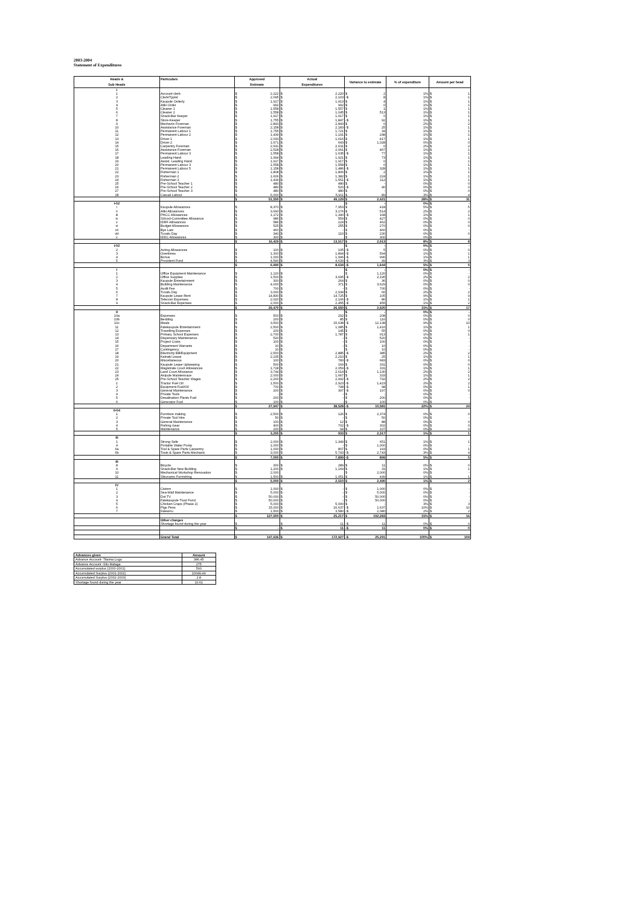2003-2004
Statement of Expenditures
| Heads & | Particulars | Approved | | Actual | | Variance to estimate | | % of expenditure | Amount per head | |
| --- | --- | --- | --- | --- | --- | --- | --- | --- | --- | --- |
| Sub Heads | | Estimate | | Expenditures | | | | | | |
| I | | | | | | | | | | |
| 1 | Account clerk | $ | 2,222 | $ | 2,220 | $ | 2 | 1% | $ | 1 |
| 2 | Clerk/Typist | $ | 2,095 | $ | 2,103 | -$ | 8 | 1% | $ | 1 |
| 3 | Kaupule Orderly | $ | 1,917 | $ | 1,913 | $ | 4 | 1% | $ | 1 |
| 4 | Aliki Order | $ | 992 | $ | 992 | $ | 0 | 1% | $ | 1 |
| 5 | Cleaner 1 | $ | 1,558 | $ | 1,557 | $ | 1 | 1% | $ | 1 |
| 6 | Cleaner 2 | $ | 1,558 | $ | 1,045 | $ | 513 | 1% | $ | 1 |
| 7 | Snack-Bar Keeper | $ | 1,917 | $ | 1,917 | $ | 0 | 1% | $ | 1 |
| 8 | Store-Keeper | $ | 1,755 | $ | 1,847 | -$ | 92 | 1% | $ | 1 |
| 9 | Mechanic Foreman | $ | 2,843 | $ | 2,843 | $ | 0 | 2% | $ | 2 |
| 10 | Assistance Foreman | $ | 2,158 | $ | 2,183 | -$ | 25 | 1% | $ | 1 |
| 11 | Permanent Labour 1 | $ | 1,755 | $ | 1,721 | $ | 34 | 1% | $ | 1 |
| 12 | Permanent Labour 2 | $ | 1,439 | $ | 1,191 | $ | 248 | 1% | $ | 1 |
| 13 | Driver 1 | $ | 2,033 | $ | 1,616 | $ | 417 | 1% | $ | 1 |
| 14 | Driver 2 | $ | 1,671 | $ | 643 | $ | 1,028 | 0% | $ | 0 |
| 15 | Carpentry Foreman | $ | 2,631 | $ | 2,631 | $ | 0 | 2% | $ | 2 |
| 16 | Assistance Foreman | $ | 2,528 | $ | 2,061 | $ | 467 | 1% | $ | 1 |
| 17 | Permanent Labour 3 | $ | 1,558 | $ | 1,635 | -$ | 77 | 1% | $ | 1 |
| 18 | Leading Hand | $ | 1,994 | $ | 1,921 | $ | 73 | 1% | $ | 1 |
| 19 | Assist. Leading Hand | $ | 1,917 | $ | 1,917 | $ | 0 | 1% | $ | 1 |
| 20 | Permanent Labour 3 | $ | 1,558 | $ | 1,558 | $ | 0 | 1% | $ | 1 |
| 21 | Permanent Labour 5 | $ | 1,158 | $ | 1,486 | -$ | 328 | 1% | $ | 1 |
| 22 | Fisherman 1 | $ | 1,808 | $ | 1,806 | $ | 2 | 1% | $ | 1 |
| 23 | Fisherman 2 | $ | 1,606 | $ | 1,382 | $ | 224 | 1% | $ | 1 |
| 24 | Fisherman 3 | $ | 1,439 | $ | 1,551 | -$ | 112 | 1% | $ | 1 |
| 25 | Pre-School Teacher 1 | $ | 480 | $ | 480 | $ | - | 0% | $ | 0 |
| 26 | Pre-School Teacher 2 | $ | 480 | $ | 520 | -$ | 40 | 0% | $ | 0 |
| 27 | Pre-School Teacher 3 | $ | 480 | $ | 480 | $ | - | 0% | $ | 0 |
| 28 | Casual Labour | $ | 6,000 | $ | 5,911 | $ | 89 | 3% | $ | 4 |
| | | $ | 51,550 | $ | 49,129 | $ | 2,421 | 28% | $ | 31 |
| I-02 | | | | | | $ | - | 0% | $ | - |
| i | Kaupule Allowances | $ | 8,370 | $ | 7,953 | $ | 418 | 5% | $ | 5 |
| ii | Aliki Allowances | $ | 3,690 | $ | 3,176 | $ | 514 | 2% | $ | 2 |
| iii | PHCC Allowances | $ | 1,172 | $ | 1,340 | -$ | 168 | 1% | $ | 1 |
| iv | School-Committee Allowance | $ | 986 | $ | 559 | $ | 427 | 0% | $ | 0 |
| v | IDRF Allowances | $ | 586 | $ | 124 | $ | 462 | 0% | $ | 0 |
| vi | Budget Allowances | $ | 525 | $ | 255 | $ | 270 | 0% | $ | 0 |
| vii | Bye Law | $ | 460 | $ | - | $ | 460 | 0% | $ | - |
| viii | Tuvalu Day | $ | 340 | $ | 110 | $ | 230 | 0% | $ | 0 |
| x | IDDC Allowances | $ | 300 | $ | | $ | 300 | 0% | $ | - |
| | | $ | 16,429 | $ | 13,517 | $ | 2,913 | 8% | $ | 8 |
| I-02 | | | | | | $ | - | 0% | $ | - |
| 2 | Acting Allowances | $ | 100 | $ | 105 | -$ | 5 | 0% | $ | 0 |
| 3 | Overtimes | $ | 1,300 | $ | 1,894 | -$ | 594 | 1% | $ | 1 |
| 4 | Bonus | $ | 1,000 | $ | 1,996 | -$ | 996 | 1% | $ | 1 |
| 5 | Provident Fund | $ | 4,590 | $ | 4,639 | -$ | 49 | 3% | $ | 3 |
| | | $ | 6,990 | $ | 8,634 | -$ | 1,644 | 5% | $ | 5 |
| I | | | | | | $ | - | 0% | $ | - |
| 1 | Office Equipment Maintenance | $ | 1,120 | $ | | $ | 1,120 | 0% | $ | - |
| 2 | Office Supplies | $ | 1,500 | $ | 3,695 | -$ | 2,195 | 2% | $ | 2 |
| 3 | Kaupule Entertainment | $ | 300 | $ | 264 | $ | 36 | 0% | $ | 0 |
| 4 | Building Maintenance | $ | 4,000 | $ | 371 | $ | 3,629 | 0% | $ | 0 |
| 5 | Audit Fee | $ | 700 | $ | - | $ | 700 | 0% | $ | - |
| 6 | Tuvalu Day | $ | 3,000 | $ | 2,934 | $ | 66 | 2% | $ | 2 |
| 7 | Kaupule Lease Rent | $ | 14,830 | $ | 14,725 | $ | 105 | 9% | $ | 9 |
| 8 | Telecom Expenses | $ | 2,020 | $ | 2,106 | -$ | 86 | 1% | $ | 1 |
| 9 | Snack-Bar Expenses | $ | 2,000 | $ | 2,455 | -$ | 455 | 1% | $ | 2 |
| | | $ | 29,470 | $ | 26,550 | $ | 2,920 | 15% | $ | 17 |
| II | | | | | | $ | - | 0% | $ | - |
| 10a | Expenses | $ | 500 | $ | 292 | $ | 208 | 0% | $ | 0 |
| 10b | Bedding | $ | 200 | $ | 85 | $ | 116 | 0% | $ | 0 |
| 10c | Meals | $ | 3,500 | $ | 15,638 | -$ | 12,138 | 9% | $ | 10 |
| 11 | Falekaupule Entertainment | $ | 2,500 | $ | 1,085 | $ | 1,416 | 1% | $ | 1 |
| 12 | Travelling Expenses | $ | 200 | $ | 145 | $ | 55 | 0% | $ | 0 |
| 13 | Primary School Expenses | $ | 2,700 | $ | 1,787 | $ | 913 | 1% | $ | 1 |
| 14 | Dispensary Maintenance | $ | 520 | $ | - | $ | 520 | 0% | $ | - |
| 15 | Project Costs | $ | 100 | $ | - | $ | 100 | 0% | $ | - |
| 16 | Department Warrants | $ | 10 | $ | - | $ | 10 | 0% | $ | - |
| 17 | Contingency | $ | 10 | $ | | $ | 10 | 0% | $ | - |
| 18 | Electricity Bill/Equipment | $ | 2,500 | $ | 2,885 | -$ | 385 | 2% | $ | 2 |
| 19 | Kainaki Lease | $ | 2,235 | $ | 2,210 | $ | 25 | 1% | $ | 1 |
| 20 | Miscellaneous | $ | 100 | $ | 783 | -$ | 683 | 0% | $ | 0 |
| 21 | Kaupule Lease Upkeeping | $ | 500 | $ | 169 | $ | 331 | 0% | $ | 0 |
| 22 | Magistrate Court Allowances | $ | 1,728 | $ | 2,059 | -$ | 331 | 1% | $ | 1 |
| 23 | Land Court Allowance | $ | 3,744 | $ | 2,614 | $ | 1,130 | 2% | $ | 2 |
| 24 | Anipule Maintennace | $ | 2,000 | $ | 1,667 | $ | 333 | 1% | $ | 1 |
| 25 | Pre-School Teacher Wages | $ | 2,200 | $ | 2,992 | -$ | 792 | 2% | $ | 2 |
| 1 | Tractor Fuel Oil | $ | 1,500 | $ | 2,923 | -$ | 1,423 | 2% | $ | 2 |
| 2 | Equipment Fuel/Oil | $ | 700 | $ | 798 | -$ | 98 | 0% | $ | 1 |
| 3 | General Maintenance | $ | 200 | $ | 397 | -$ | 197 | 0% | $ | 0 |
| 4 | Private Tools | $ | - | $ | - | $ | - | 0% | $ | - |
| 5 | Desalination Plants Fuel | $ | 200 | $ | - | $ | 200 | 0% | $ | - |
| 6 | Generator Fuel | $ | 100 | $ | - | $ | 100 | 0% | $ | - |
| | | $ | 27,947 | $ | 38,528 | -$ | 10,581 | 22% | $ | 24 |
| II-04 | | | | | | | | | | |
| 1 | Furniture making | $ | 2,500 | $ | 126 | $ | 2,374 | 0% | $ | 0 |
| 2 | Private Tool Hire | $ | 50 | $ | - | $ | 50 | 0% | $ | - |
| 3 | General Maintenance | $ | 100 | $ | 12 | $ | 88 | 0% | $ | 0 |
| 4 | Fishing Gear | $ | 400 | $ | 702 | -$ | 302 | 0% | $ | 0 |
| 5 | Maintenance | $ | 200 | $ | 94 | $ | 107 | 0% | $ | 0 |
| | | $ | 3,250 | $ | 933 | $ | 2,317 | 1% | $ | 1 |
| III | | | | | | | | | | |
| 1 | Strong Safe | $ | 2,000 | $ | 1,349 | $ | 651 | 1% | $ | 1 |
| 4 | Portable Water Pump | $ | 1,000 | $ | - | $ | 1,000 | 0% | $ | - |
| 6a | Tool & Spare Parts Carpentry | $ | 1,000 | $ | 807 | $ | 193 | 0% | $ | 1 |
| 6b | Tools & Spare Parts Mechanic | $ | 3,000 | $ | 5,743 | -$ | 2,743 | 3% | $ | 4 |
| | | $ | 7,000 | $ | 7,899 | -$ | 899 | 5% | $ | 5 |
| III | | | | | | | | | | |
| 8 | Bicycle | $ | 300 | $ | 289 | $ | 11 | 0% | $ | 0 |
| 9 | Snack-Bar New Building | $ | 1,200 | $ | 1,169 | $ | 31 | 1% | $ | 1 |
| 10 | Mechanical Workshop Renovation | $ | 2,000 | | | $ | 2,000 | 0% | $ | - |
| 11 | Sikunamo Furnishing | $ | 1,500 | $ | 1,051 | $ | 449 | 1% | $ | 1 |
| | | $ | 5,000 | $ | 2,510 | $ | 2,490 | 1% | $ | 2 |
| IV | | | | | | | | | | |
| 1 | Cistern | $ | 1,000 | $ | - | $ | 1,000 | 0% | $ | - |
| 2 | Sea-Wall Maintenance | $ | 5,000 | $ | - | $ | 5,000 | 0% | $ | - |
| 3 | Dot TV | $ | 50,000 | $ | - | $ | 50,000 | 0% | $ | - |
| 4 | Falekaupule Trust Fund | $ | 50,000 | $ | - | $ | 50,000 | 0% | $ | - |
| 5 | Chicken Craps (Phase 2) | $ | 5,000 | $ | 5,000 | $ | - | 3% | $ | 3 |
| 6 | Pigs Pens | $ | 15,000 | $ | 16,637 | -$ | 1,637 | 10% | $ | 10 |
| 7 | Falesinu | $ | 1,500 | $ | 3,580 | -$ | 2,080 | 2% | $ | 2 |
| | | $ | 127,500 | $ | 25,217 | $ | 102,283 | 15% | $ | 16 |
| | Other charges | | | | | | | | | |
| | Shortage found during the year | $ | | $ | 11 | -$ | 11 | 0% | $ | 0 |
| | | $ | - | $ | 11 | -$ | 11 | 0% | $ | 0 |
| | Grand Total | $ | 147,636 | $ | 172,927 | -$ | 25,291 | 100% | $ | 109 |
| Advances given | Amount |
| --- | --- |
| Advance Account- Tilaima Logo | 386.45 |
| Advance Account -Silu Malaga | 275 |
| Accumulated surplus (2000-2001) | 593 |
| Accumulated Surplus (2001-2002) | 10049.44 |
| Accumulated Surplus (2002-2003) | 2.8 |
| Shortage found during the year | 10.61 |